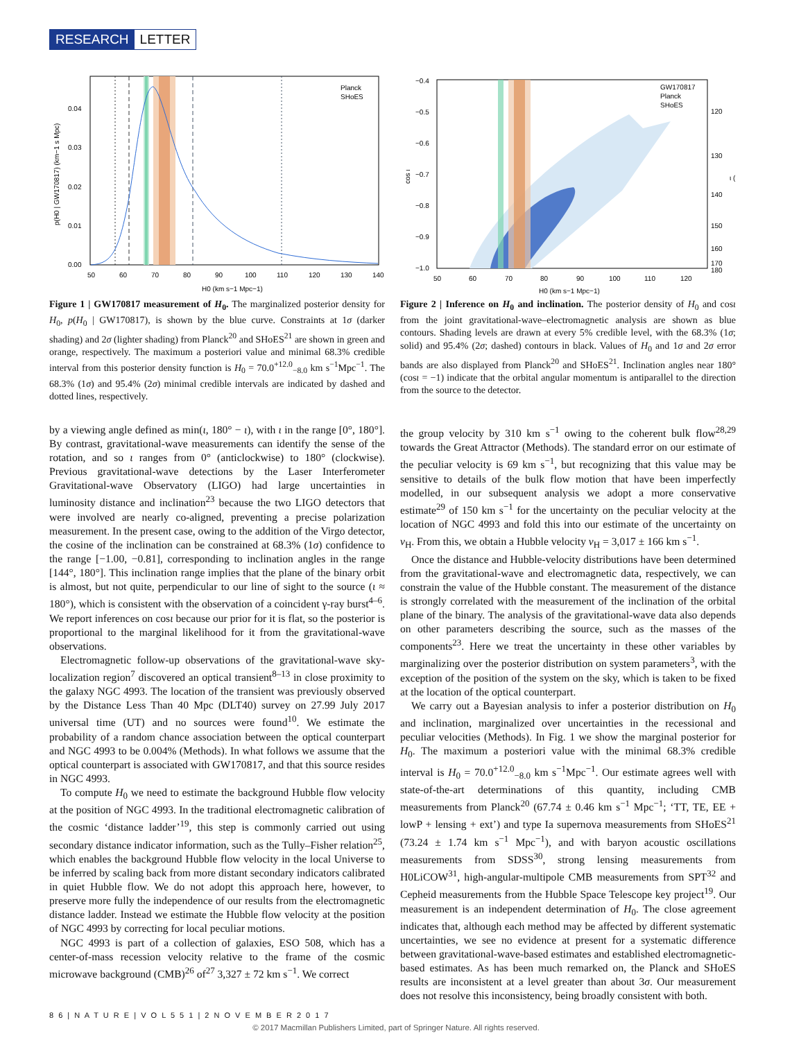RESEARCH LETTER
Planck
SHoES
0.04
0.03
0.02
0.01
0.00
50
60
70
80
90
100
110
120
130
140
H0 (km s−1 Mpc−1)
p(H0 | GW170817) (km−1 s Mpc)
Figure 1 | GW170817 measurement of H<sub>0</sub>. The marginalized posterior density for H<sub>0</sub>, p(H<sub>0</sub> | GW170817), is shown by the blue curve. Constraints at 1σ (darker shading) and 2σ (lighter shading) from Planck<sup>20</sup> and SHoES<sup>21</sup> are shown in green and orange, respectively. The maximum a posteriori value and minimal 68.3% credible interval from this posterior density function is H<sub>0</sub> = 70.0<sup>+12.0</sup><sub>−8.0</sub> km s<sup>−1</sup>Mpc<sup>−1</sup>. The 68.3% (1σ) and 95.4% (2σ) minimal credible intervals are indicated by dashed and dotted lines, respectively.
GW170817
Planck
SHoES
−0.4
−0.5
−0.6
−0.7
−0.8
−0.9
−1.0
120
130
140
150
160
170
180
50
60
70
80
90
100
110
120
H0 (km s−1 Mpc−1)
cos ι
ι (°)
Figure 2 | Inference on H<sub>0</sub> and inclination. The posterior density of H<sub>0</sub> and cosι from the joint gravitational-wave–electromagnetic analysis are shown as blue contours. Shading levels are drawn at every 5% credible level, with the 68.3% (1σ; solid) and 95.4% (2σ; dashed) contours in black. Values of H<sub>0</sub> and 1σ and 2σ error bands are also displayed from Planck<sup>20</sup> and SHoES<sup>21</sup>. Inclination angles near 180° (cosι = −1) indicate that the orbital angular momentum is antiparallel to the direction from the source to the detector.
by a viewing angle defined as min(ι, 180° − ι), with ι in the range [0°, 180°]. By contrast, gravitational-wave measurements can identify the sense of the rotation, and so ι ranges from 0° (anticlockwise) to 180° (clockwise). Previous gravitational-wave detections by the Laser Interferometer Gravitational-wave Observatory (LIGO) had large uncertainties in luminosity distance and inclination<sup>23</sup> because the two LIGO detectors that were involved are nearly co-aligned, preventing a precise polarization measurement. In the present case, owing to the addition of the Virgo detector, the cosine of the inclination can be constrained at 68.3% (1σ) confidence to the range [−1.00, −0.81], corresponding to inclination angles in the range [144°, 180°]. This inclination range implies that the plane of the binary orbit is almost, but not quite, perpendicular to our line of sight to the source (ι ≈ 180°), which is consistent with the observation of a coincident γ-ray burst<sup>4–6</sup>. We report inferences on cosι because our prior for it is flat, so the posterior is proportional to the marginal likelihood for it from the gravitational-wave observations.
Electromagnetic follow-up observations of the gravitational-wave sky-localization region<sup>7</sup> discovered an optical transient<sup>8–13</sup> in close proximity to the galaxy NGC 4993. The location of the transient was previously observed by the Distance Less Than 40 Mpc (DLT40) survey on 27.99 July 2017 universal time (UT) and no sources were found<sup>10</sup>. We estimate the probability of a random chance association between the optical counterpart and NGC 4993 to be 0.004% (Methods). In what follows we assume that the optical counterpart is associated with GW170817, and that this source resides in NGC 4993.
To compute H<sub>0</sub> we need to estimate the background Hubble flow velocity at the position of NGC 4993. In the traditional electromagnetic calibration of the cosmic ‘distance ladder’<sup>19</sup>, this step is commonly carried out using secondary distance indicator information, such as the Tully–Fisher relation<sup>25</sup>, which enables the background Hubble flow velocity in the local Universe to be inferred by scaling back from more distant secondary indicators calibrated in quiet Hubble flow. We do not adopt this approach here, however, to preserve more fully the independence of our results from the electromagnetic distance ladder. Instead we estimate the Hubble flow velocity at the position of NGC 4993 by correcting for local peculiar motions.
NGC 4993 is part of a collection of galaxies, ESO 508, which has a center-of-mass recession velocity relative to the frame of the cosmic microwave background (CMB)<sup>26</sup> of<sup>27</sup> 3,327 ± 72 km s<sup>−1</sup>. We correct
the group velocity by 310 km s<sup>−1</sup> owing to the coherent bulk flow<sup>28,29</sup> towards the Great Attractor (Methods). The standard error on our estimate of the peculiar velocity is 69 km s<sup>−1</sup>, but recognizing that this value may be sensitive to details of the bulk flow motion that have been imperfectly modelled, in our subsequent analysis we adopt a more conservative estimate<sup>29</sup> of 150 km s<sup>−1</sup> for the uncertainty on the peculiar velocity at the location of NGC 4993 and fold this into our estimate of the uncertainty on v<sub>H</sub>. From this, we obtain a Hubble velocity v<sub>H</sub> = 3,017 ± 166 km s<sup>−1</sup>.
Once the distance and Hubble-velocity distributions have been determined from the gravitational-wave and electromagnetic data, respectively, we can constrain the value of the Hubble constant. The measurement of the distance is strongly correlated with the measurement of the inclination of the orbital plane of the binary. The analysis of the gravitational-wave data also depends on other parameters describing the source, such as the masses of the components<sup>23</sup>. Here we treat the uncertainty in these other variables by marginalizing over the posterior distribution on system parameters<sup>3</sup>, with the exception of the position of the system on the sky, which is taken to be fixed at the location of the optical counterpart.
We carry out a Bayesian analysis to infer a posterior distribution on H<sub>0</sub> and inclination, marginalized over uncertainties in the recessional and peculiar velocities (Methods). In Fig. 1 we show the marginal posterior for H<sub>0</sub>. The maximum a posteriori value with the minimal 68.3% credible interval is H<sub>0</sub> = 70.0<sup>+12.0</sup><sub>−8.0</sub> km s<sup>−1</sup>Mpc<sup>−1</sup>. Our estimate agrees well with state-of-the-art determinations of this quantity, including CMB measurements from Planck<sup>20</sup> (67.74 ± 0.46 km s<sup>−1</sup> Mpc<sup>−1</sup>; ‘TT, TE, EE + lowP + lensing + ext’) and type Ia supernova measurements from SHoES<sup>21</sup> (73.24 ± 1.74 km s<sup>−1</sup> Mpc<sup>−1</sup>), and with baryon acoustic oscillations measurements from SDSS<sup>30</sup>, strong lensing measurements from H0LiCOW<sup>31</sup>, high-angular-multipole CMB measurements from SPT<sup>32</sup> and Cepheid measurements from the Hubble Space Telescope key project<sup>19</sup>. Our measurement is an independent determination of H<sub>0</sub>. The close agreement indicates that, although each method may be affected by different systematic uncertainties, we see no evidence at present for a systematic difference between gravitational-wave-based estimates and established electromagnetic-based estimates. As has been much remarked on, the Planck and SHoES results are inconsistent at a level greater than about 3σ. Our measurement does not resolve this inconsistency, being broadly consistent with both.
8 6 | N A T U R E | V O L 5 5 1 | 2 N O V E M B E R 2 0 1 7
© 2017 Macmillan Publishers Limited, part of Springer Nature. All rights reserved.